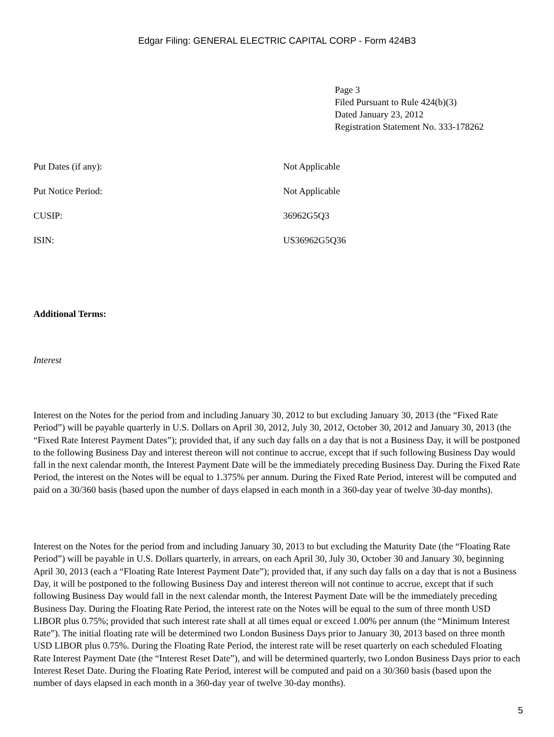Edgar Filing: GENERAL ELECTRIC CAPITAL CORP - Form 424B3
Page 3
Filed Pursuant to Rule 424(b)(3)
Dated January 23, 2012
Registration Statement No. 333-178262
| Put Dates (if any): | Not Applicable |
| Put Notice Period: | Not Applicable |
| CUSIP: | 36962G5Q3 |
| ISIN: | US36962G5Q36 |
Additional Terms:
Interest
Interest on the Notes for the period from and including January 30, 2012 to but excluding January 30, 2013 (the “Fixed Rate Period”) will be payable quarterly in U.S. Dollars on April 30, 2012, July 30, 2012, October 30, 2012 and January 30, 2013 (the “Fixed Rate Interest Payment Dates”); provided that, if any such day falls on a day that is not a Business Day, it will be postponed to the following Business Day and interest thereon will not continue to accrue, except that if such following Business Day would fall in the next calendar month, the Interest Payment Date will be the immediately preceding Business Day. During the Fixed Rate Period, the interest on the Notes will be equal to 1.375% per annum. During the Fixed Rate Period, interest will be computed and paid on a 30/360 basis (based upon the number of days elapsed in each month in a 360-day year of twelve 30-day months).
Interest on the Notes for the period from and including January 30, 2013 to but excluding the Maturity Date (the “Floating Rate Period”) will be payable in U.S. Dollars quarterly, in arrears, on each April 30, July 30, October 30 and January 30, beginning April 30, 2013 (each a “Floating Rate Interest Payment Date”); provided that, if any such day falls on a day that is not a Business Day, it will be postponed to the following Business Day and interest thereon will not continue to accrue, except that if such following Business Day would fall in the next calendar month, the Interest Payment Date will be the immediately preceding Business Day. During the Floating Rate Period, the interest rate on the Notes will be equal to the sum of three month USD LIBOR plus 0.75%; provided that such interest rate shall at all times equal or exceed 1.00% per annum (the “Minimum Interest Rate”). The initial floating rate will be determined two London Business Days prior to January 30, 2013 based on three month USD LIBOR plus 0.75%. During the Floating Rate Period, the interest rate will be reset quarterly on each scheduled Floating Rate Interest Payment Date (the “Interest Reset Date”), and will be determined quarterly, two London Business Days prior to each Interest Reset Date. During the Floating Rate Period, interest will be computed and paid on a 30/360 basis (based upon the number of days elapsed in each month in a 360-day year of twelve 30-day months).
5